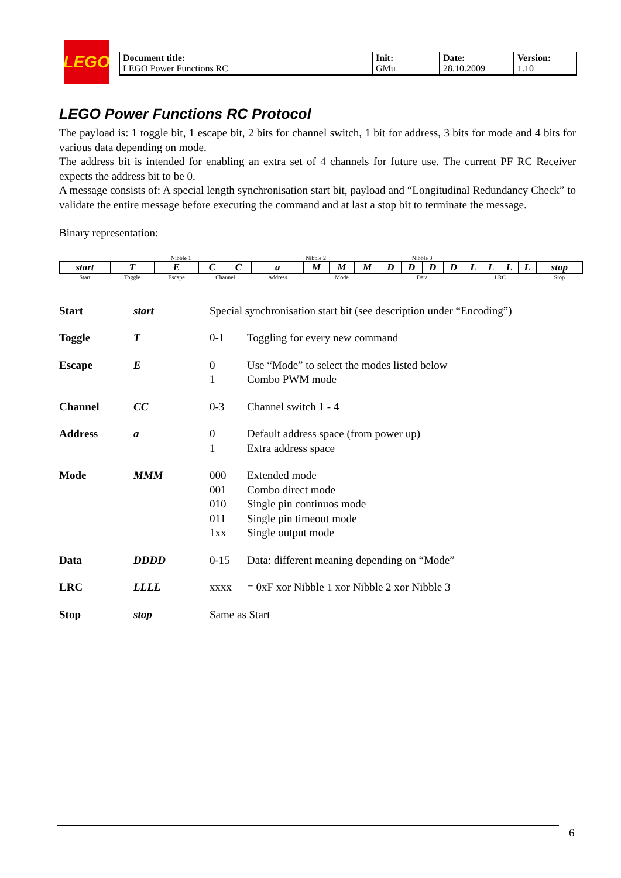LEGO
| Document title: LEGO Power Functions RC | Init: GMu | Date: 28.10.2009 | Version: 1.10 |
LEGO Power Functions RC Protocol
The payload is: 1 toggle bit, 1 escape bit, 2 bits for channel switch, 1 bit for address, 3 bits for mode and 4 bits for various data depending on mode.
The address bit is intended for enabling an extra set of 4 channels for future use. The current PF RC Receiver expects the address bit to be 0.
A message consists of: A special length synchronisation start bit, payload and “Longitudinal Redundancy Check” to validate the entire message before executing the command and at last a stop bit to terminate the message.
Binary representation:
| | Nibble 1 | | | | Nibble 2 | | | | Nibble 3 | | | | | | | | |
| start | T | E | C | C | a | M | M | M | D | D | D | D | L | L | L | L | stop |
| Start | Toggle | Escape | Channel | | Address | Mode | | | Data | | | | LRC | | | | Stop |
| Start | start | Special synchronisation start bit (see description under “Encoding”) | |
| Toggle | T | 0-1 | Toggling for every new command |
| Escape | E | 0 1 | Use “Mode” to select the modes listed below Combo PWM mode |
| Channel | CC | 0-3 | Channel switch 1 - 4 |
| Address | a | 0 1 | Default address space (from power up) Extra address space |
| Mode | MMM | 000 001 010 011 1xx | Extended mode Combo direct mode Single pin continuos mode Single pin timeout mode Single output mode |
| Data | DDDD | 0-15 | Data: different meaning depending on “Mode” |
| LRC | LLLL | xxxx | = 0xF xor Nibble 1 xor Nibble 2 xor Nibble 3 |
| Stop | stop | Same as Start | |
6